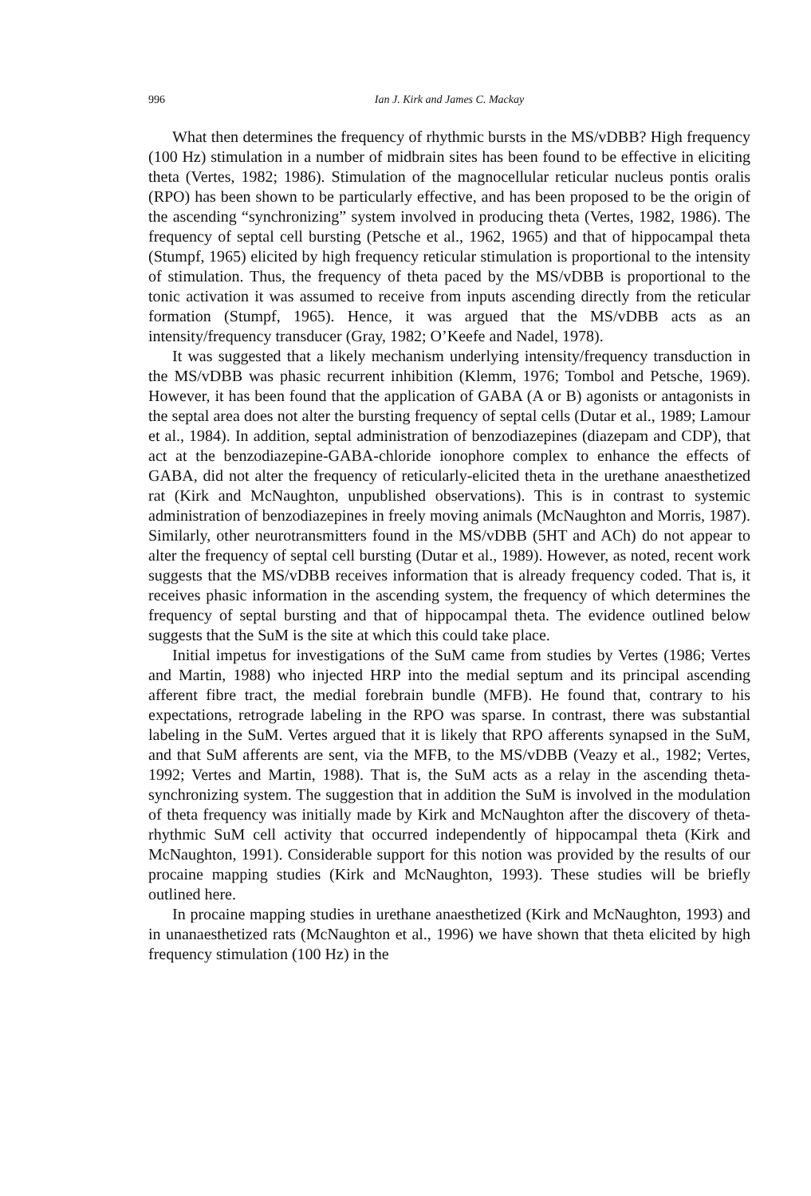996 Ian J. Kirk and James C. Mackay
What then determines the frequency of rhythmic bursts in the MS/vDBB? High frequency (100 Hz) stimulation in a number of midbrain sites has been found to be effective in eliciting theta (Vertes, 1982; 1986). Stimulation of the magnocellular reticular nucleus pontis oralis (RPO) has been shown to be particularly effective, and has been proposed to be the origin of the ascending “synchronizing” system involved in producing theta (Vertes, 1982, 1986). The frequency of septal cell bursting (Petsche et al., 1962, 1965) and that of hippocampal theta (Stumpf, 1965) elicited by high frequency reticular stimulation is proportional to the intensity of stimulation. Thus, the frequency of theta paced by the MS/vDBB is proportional to the tonic activation it was assumed to receive from inputs ascending directly from the reticular formation (Stumpf, 1965). Hence, it was argued that the MS/vDBB acts as an intensity/frequency transducer (Gray, 1982; O’Keefe and Nadel, 1978).
It was suggested that a likely mechanism underlying intensity/frequency transduction in the MS/vDBB was phasic recurrent inhibition (Klemm, 1976; Tombol and Petsche, 1969). However, it has been found that the application of GABA (A or B) agonists or antagonists in the septal area does not alter the bursting frequency of septal cells (Dutar et al., 1989; Lamour et al., 1984). In addition, septal administration of benzodiazepines (diazepam and CDP), that act at the benzodiazepine-GABA-chloride ionophore complex to enhance the effects of GABA, did not alter the frequency of reticularly-elicited theta in the urethane anaesthetized rat (Kirk and McNaughton, unpublished observations). This is in contrast to systemic administration of benzodiazepines in freely moving animals (McNaughton and Morris, 1987). Similarly, other neurotransmitters found in the MS/vDBB (5HT and ACh) do not appear to alter the frequency of septal cell bursting (Dutar et al., 1989). However, as noted, recent work suggests that the MS/vDBB receives information that is already frequency coded. That is, it receives phasic information in the ascending system, the frequency of which determines the frequency of septal bursting and that of hippocampal theta. The evidence outlined below suggests that the SuM is the site at which this could take place.
Initial impetus for investigations of the SuM came from studies by Vertes (1986; Vertes and Martin, 1988) who injected HRP into the medial septum and its principal ascending afferent fibre tract, the medial forebrain bundle (MFB). He found that, contrary to his expectations, retrograde labeling in the RPO was sparse. In contrast, there was substantial labeling in the SuM. Vertes argued that it is likely that RPO afferents synapsed in the SuM, and that SuM afferents are sent, via the MFB, to the MS/vDBB (Veazy et al., 1982; Vertes, 1992; Vertes and Martin, 1988). That is, the SuM acts as a relay in the ascending theta-synchronizing system. The suggestion that in addition the SuM is involved in the modulation of theta frequency was initially made by Kirk and McNaughton after the discovery of theta-rhythmic SuM cell activity that occurred independently of hippocampal theta (Kirk and McNaughton, 1991). Considerable support for this notion was provided by the results of our procaine mapping studies (Kirk and McNaughton, 1993). These studies will be briefly outlined here.
In procaine mapping studies in urethane anaesthetized (Kirk and McNaughton, 1993) and in unanaesthetized rats (McNaughton et al., 1996) we have shown that theta elicited by high frequency stimulation (100 Hz) in the